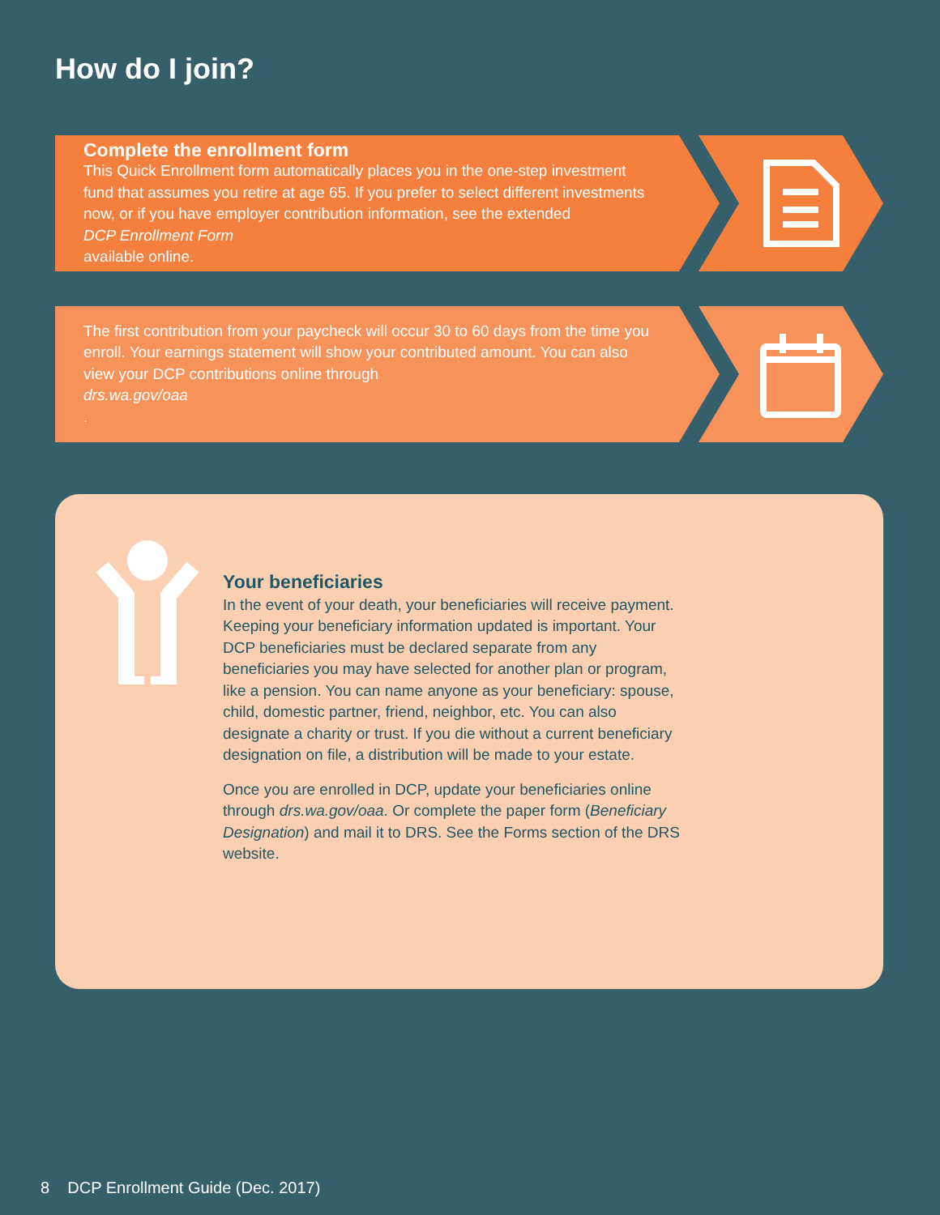How do I join?
Complete the enrollment form
This Quick Enrollment form automatically places you in the one-step investment fund that assumes you retire at age 65. If you prefer to select different investments now, or if you have employer contribution information, see the extended
DCP Enrollment Form
available online.
The first contribution from your paycheck will occur 30 to 60 days from the time you enroll. Your earnings statement will show your contributed amount. You can also view your DCP contributions online through
drs.wa.gov/oaa.
Your beneficiaries
In the event of your death, your beneficiaries will receive payment. Keeping your beneficiary information updated is important. Your DCP beneficiaries must be declared separate from any beneficiaries you may have selected for another plan or program, like a pension. You can name anyone as your beneficiary: spouse, child, domestic partner, friend, neighbor, etc. You can also designate a charity or trust. If you die without a current beneficiary designation on file, a distribution will be made to your estate.
Once you are enrolled in DCP, update your beneficiaries online through drs.wa.gov/oaa. Or complete the paper form (Beneficiary Designation) and mail it to DRS. See the Forms section of the DRS website.
8 DCP Enrollment Guide (Dec. 2017)